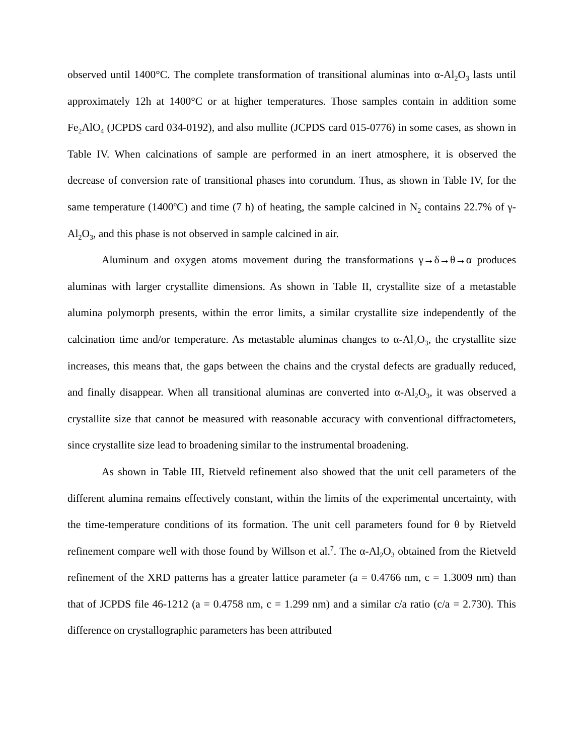observed until 1400°C. The complete transformation of transitional aluminas into α-Al<sub>2</sub>O<sub>3</sub> lasts until approximately 12h at 1400°C or at higher temperatures. Those samples contain in addition some Fe<sub>2</sub>AlO<sub>4</sub> (JCPDS card 034-0192), and also mullite (JCPDS card 015-0776) in some cases, as shown in Table IV. When calcinations of sample are performed in an inert atmosphere, it is observed the decrease of conversion rate of transitional phases into corundum. Thus, as shown in Table IV, for the same temperature (1400ºC) and time (7 h) of heating, the sample calcined in N<sub>2</sub> contains 22.7% of γ-Al<sub>2</sub>O<sub>3</sub>, and this phase is not observed in sample calcined in air.
Aluminum and oxygen atoms movement during the transformations γ→δ→θ→α produces aluminas with larger crystallite dimensions. As shown in Table II, crystallite size of a metastable alumina polymorph presents, within the error limits, a similar crystallite size independently of the calcination time and/or temperature. As metastable aluminas changes to α-Al<sub>2</sub>O<sub>3</sub>, the crystallite size increases, this means that, the gaps between the chains and the crystal defects are gradually reduced, and finally disappear. When all transitional aluminas are converted into α-Al<sub>2</sub>O<sub>3</sub>, it was observed a crystallite size that cannot be measured with reasonable accuracy with conventional diffractometers, since crystallite size lead to broadening similar to the instrumental broadening.
As shown in Table III, Rietveld refinement also showed that the unit cell parameters of the different alumina remains effectively constant, within the limits of the experimental uncertainty, with the time-temperature conditions of its formation. The unit cell parameters found for θ by Rietveld refinement compare well with those found by Willson et al.<sup>7</sup>. The α-Al<sub>2</sub>O<sub>3</sub> obtained from the Rietveld refinement of the XRD patterns has a greater lattice parameter (a = 0.4766 nm, c = 1.3009 nm) than that of JCPDS file 46-1212 (a = 0.4758 nm, c = 1.299 nm) and a similar c/a ratio (c/a = 2.730). This difference on crystallographic parameters has been attributed